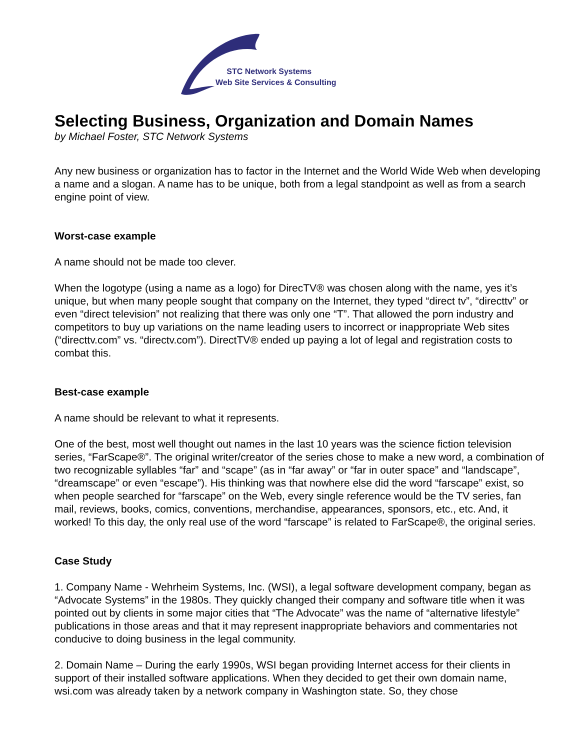STC Network Systems
Web Site Services & Consulting
Selecting Business, Organization and Domain Names
by Michael Foster, STC Network Systems
Any new business or organization has to factor in the Internet and the World Wide Web when developing a name and a slogan. A name has to be unique, both from a legal standpoint as well as from a search engine point of view.
Worst-case example
A name should not be made too clever.
When the logotype (using a name as a logo) for DirecTV® was chosen along with the name, yes it’s unique, but when many people sought that company on the Internet, they typed “direct tv”, “directtv” or even “direct television” not realizing that there was only one “T”. That allowed the porn industry and competitors to buy up variations on the name leading users to incorrect or inappropriate Web sites (“directtv.com” vs. “directv.com”). DirectTV® ended up paying a lot of legal and registration costs to combat this.
Best-case example
A name should be relevant to what it represents.
One of the best, most well thought out names in the last 10 years was the science fiction television series, “FarScape®”. The original writer/creator of the series chose to make a new word, a combination of two recognizable syllables “far” and “scape” (as in “far away” or “far in outer space” and “landscape”, “dreamscape” or even “escape”). His thinking was that nowhere else did the word “farscape” exist, so when people searched for “farscape” on the Web, every single reference would be the TV series, fan mail, reviews, books, comics, conventions, merchandise, appearances, sponsors, etc., etc. And, it worked! To this day, the only real use of the word “farscape” is related to FarScape®, the original series.
Case Study
1. Company Name - Wehrheim Systems, Inc. (WSI), a legal software development company, began as “Advocate Systems” in the 1980s. They quickly changed their company and software title when it was pointed out by clients in some major cities that “The Advocate” was the name of “alternative lifestyle” publications in those areas and that it may represent inappropriate behaviors and commentaries not conducive to doing business in the legal community.
2. Domain Name – During the early 1990s, WSI began providing Internet access for their clients in support of their installed software applications. When they decided to get their own domain name, wsi.com was already taken by a network company in Washington state. So, they chose